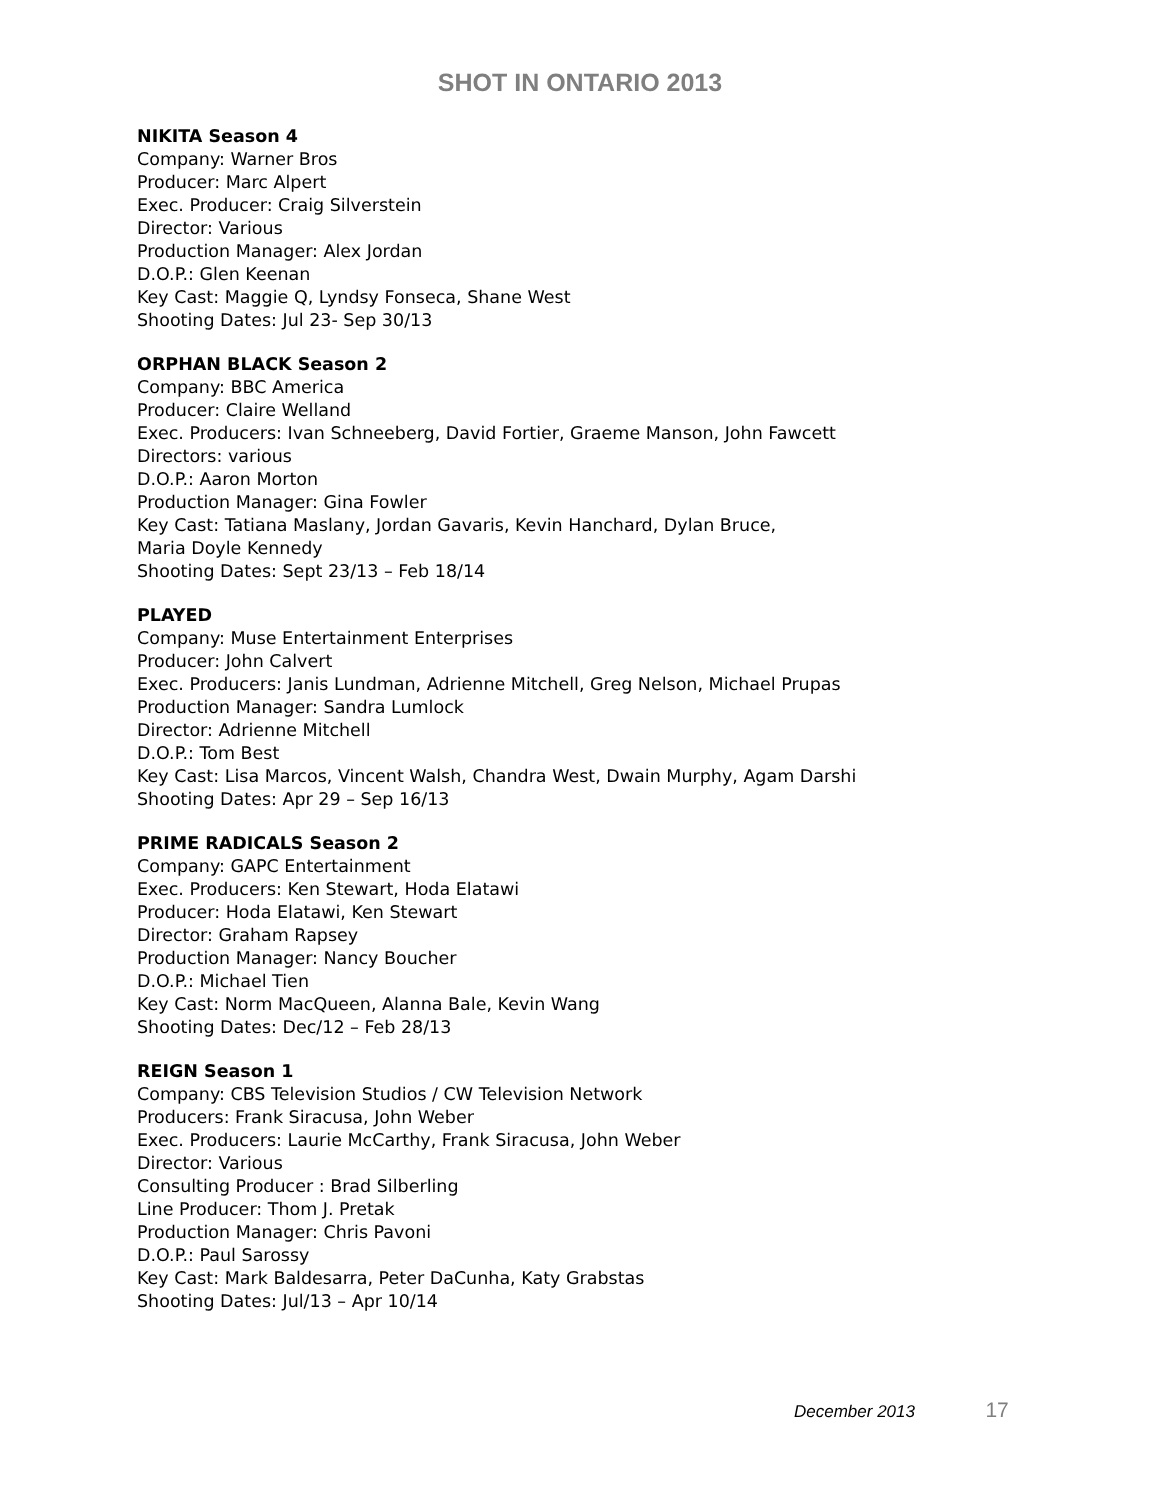SHOT IN ONTARIO 2013
NIKITA Season 4
Company: Warner Bros
Producer: Marc Alpert
Exec. Producer: Craig Silverstein
Director: Various
Production Manager: Alex Jordan
D.O.P.: Glen Keenan
Key Cast: Maggie Q, Lyndsy Fonseca, Shane West
Shooting Dates: Jul 23- Sep 30/13
ORPHAN BLACK Season 2
Company: BBC America
Producer: Claire Welland
Exec. Producers: Ivan Schneeberg, David Fortier, Graeme Manson, John Fawcett
Directors: various
D.O.P.: Aaron Morton
Production Manager: Gina Fowler
Key Cast: Tatiana Maslany, Jordan Gavaris, Kevin Hanchard, Dylan Bruce,
Maria Doyle Kennedy
Shooting Dates: Sept 23/13 – Feb 18/14
PLAYED
Company: Muse Entertainment Enterprises
Producer: John Calvert
Exec. Producers: Janis Lundman, Adrienne Mitchell, Greg Nelson, Michael Prupas
Production Manager: Sandra Lumlock
Director: Adrienne Mitchell
D.O.P.: Tom Best
Key Cast: Lisa Marcos, Vincent Walsh, Chandra West, Dwain Murphy, Agam Darshi
Shooting Dates: Apr 29 – Sep 16/13
PRIME RADICALS Season 2
Company: GAPC Entertainment
Exec. Producers: Ken Stewart, Hoda Elatawi
Producer: Hoda Elatawi, Ken Stewart
Director: Graham Rapsey
Production Manager: Nancy Boucher
D.O.P.: Michael Tien
Key Cast: Norm MacQueen, Alanna Bale, Kevin Wang
Shooting Dates: Dec/12 – Feb 28/13
REIGN Season 1
Company: CBS Television Studios / CW Television Network
Producers: Frank Siracusa, John Weber
Exec. Producers: Laurie McCarthy, Frank Siracusa, John Weber
Director: Various
Consulting Producer : Brad Silberling
Line Producer: Thom J. Pretak
Production Manager: Chris Pavoni
D.O.P.: Paul Sarossy
Key Cast: Mark Baldesarra, Peter DaCunha, Katy Grabstas
Shooting Dates: Jul/13 – Apr 10/14
December 2013 17